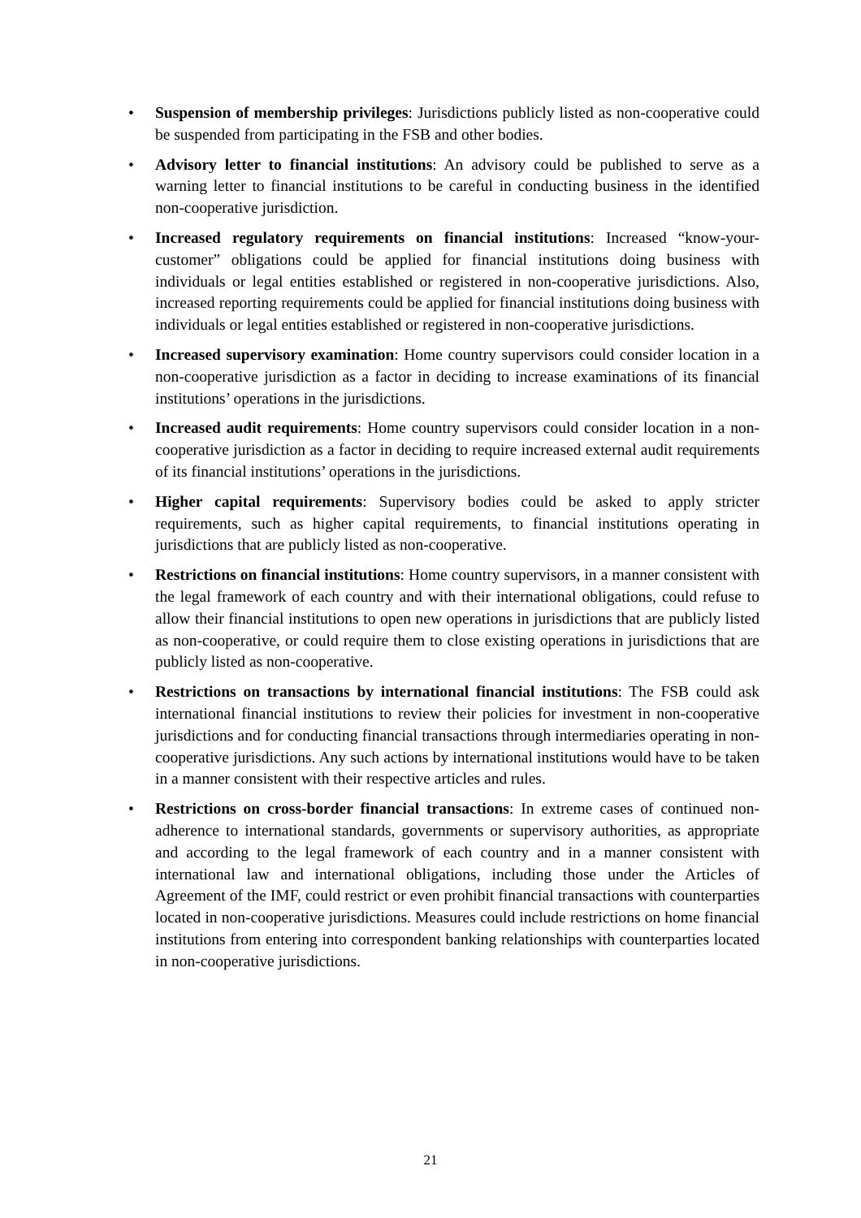• Suspension of membership privileges: Jurisdictions publicly listed as non-cooperative could be suspended from participating in the FSB and other bodies.
• Advisory letter to financial institutions: An advisory could be published to serve as a warning letter to financial institutions to be careful in conducting business in the identified non-cooperative jurisdiction.
• Increased regulatory requirements on financial institutions: Increased “know-your-customer” obligations could be applied for financial institutions doing business with individuals or legal entities established or registered in non-cooperative jurisdictions. Also, increased reporting requirements could be applied for financial institutions doing business with individuals or legal entities established or registered in non-cooperative jurisdictions.
• Increased supervisory examination: Home country supervisors could consider location in a non-cooperative jurisdiction as a factor in deciding to increase examinations of its financial institutions’ operations in the jurisdictions.
• Increased audit requirements: Home country supervisors could consider location in a non-cooperative jurisdiction as a factor in deciding to require increased external audit requirements of its financial institutions’ operations in the jurisdictions.
• Higher capital requirements: Supervisory bodies could be asked to apply stricter requirements, such as higher capital requirements, to financial institutions operating in jurisdictions that are publicly listed as non-cooperative.
• Restrictions on financial institutions: Home country supervisors, in a manner consistent with the legal framework of each country and with their international obligations, could refuse to allow their financial institutions to open new operations in jurisdictions that are publicly listed as non-cooperative, or could require them to close existing operations in jurisdictions that are publicly listed as non-cooperative.
• Restrictions on transactions by international financial institutions: The FSB could ask international financial institutions to review their policies for investment in non-cooperative jurisdictions and for conducting financial transactions through intermediaries operating in non-cooperative jurisdictions. Any such actions by international institutions would have to be taken in a manner consistent with their respective articles and rules.
• Restrictions on cross-border financial transactions: In extreme cases of continued non-adherence to international standards, governments or supervisory authorities, as appropriate and according to the legal framework of each country and in a manner consistent with international law and international obligations, including those under the Articles of Agreement of the IMF, could restrict or even prohibit financial transactions with counterparties located in non-cooperative jurisdictions. Measures could include restrictions on home financial institutions from entering into correspondent banking relationships with counterparties located in non-cooperative jurisdictions.
21